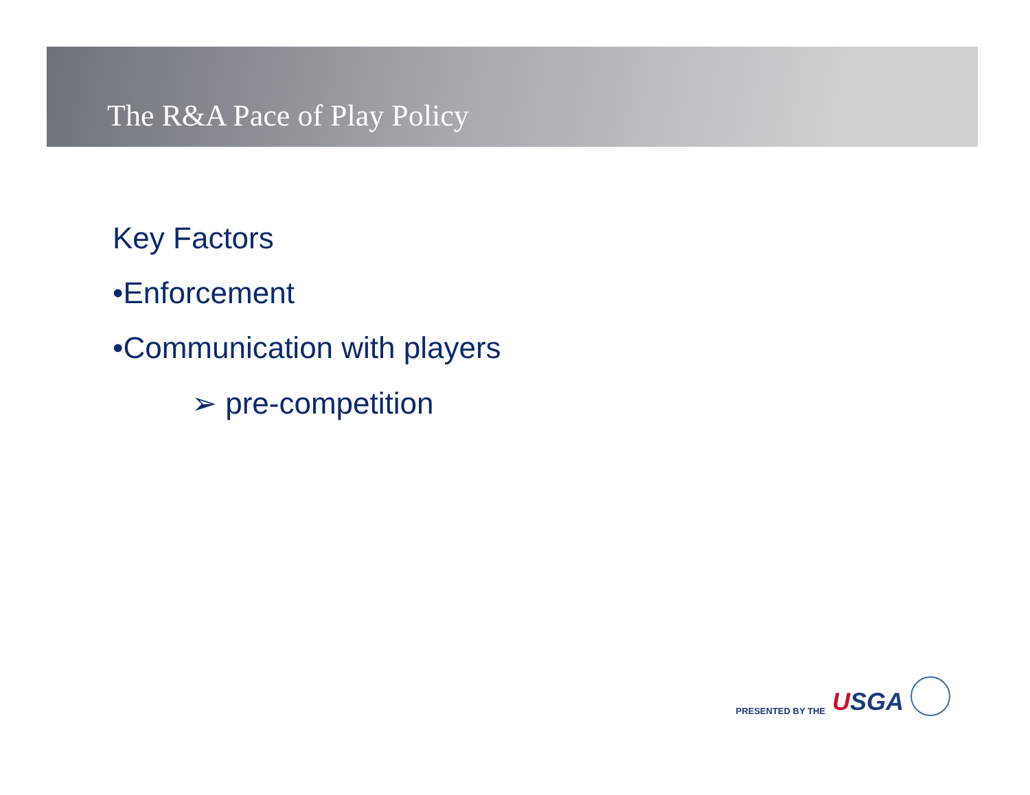The R&A Pace of Play Policy
Key Factors
•Enforcement
•Communication with players
➢ pre-competition
PRESENTED BY THE USGA